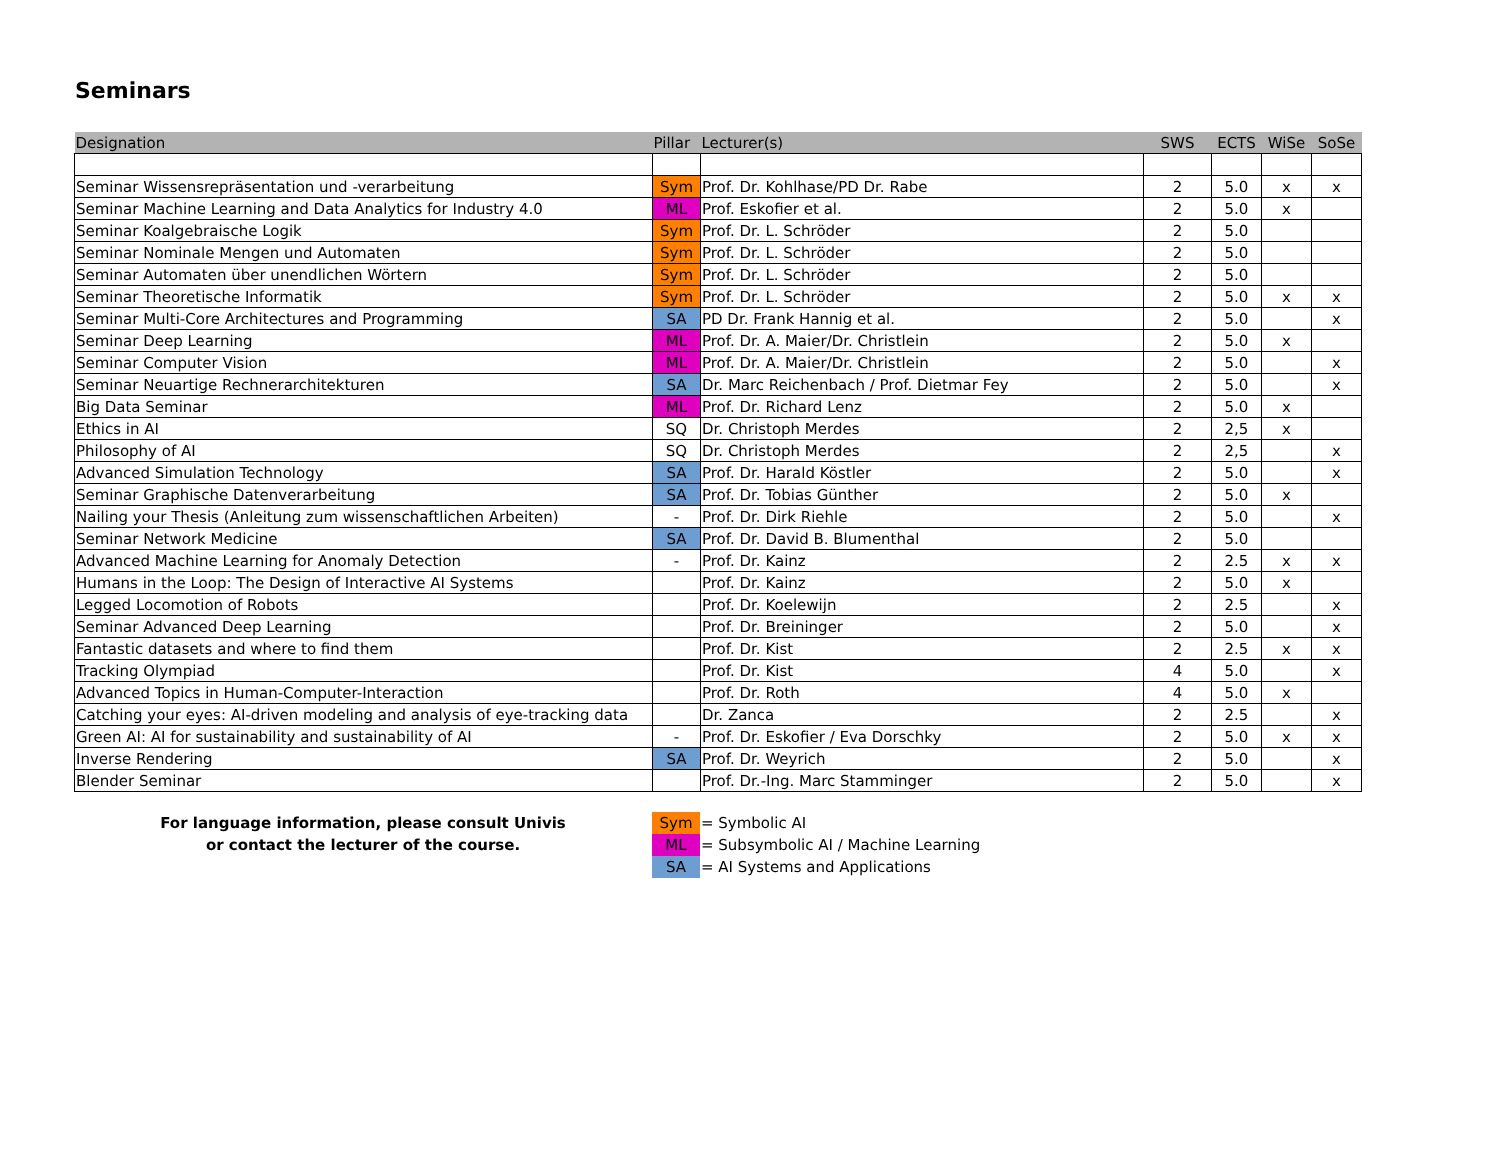Seminars
| Designation | Pillar | Lecturer(s) | SWS | ECTS | WiSe | SoSe |
| --- | --- | --- | --- | --- | --- | --- |
| Seminar Wissensrepräsentation und -verarbeitung | Sym | Prof. Dr. Kohlhase/PD Dr. Rabe | 2 | 5.0 | x | x |
| Seminar Machine Learning and Data Analytics for Industry 4.0 | ML | Prof. Eskofier et al. | 2 | 5.0 | x | |
| Seminar Koalgebraische Logik | Sym | Prof. Dr. L. Schröder | 2 | 5.0 | | |
| Seminar Nominale Mengen und Automaten | Sym | Prof. Dr. L. Schröder | 2 | 5.0 | | |
| Seminar Automaten über unendlichen Wörtern | Sym | Prof. Dr. L. Schröder | 2 | 5.0 | | |
| Seminar Theoretische Informatik | Sym | Prof. Dr. L. Schröder | 2 | 5.0 | x | x |
| Seminar Multi-Core Architectures and Programming | SA | PD Dr. Frank Hannig et al. | 2 | 5.0 | | x |
| Seminar Deep Learning | ML | Prof. Dr. A. Maier/Dr. Christlein | 2 | 5.0 | x | |
| Seminar Computer Vision | ML | Prof. Dr. A. Maier/Dr. Christlein | 2 | 5.0 | | x |
| Seminar Neuartige Rechnerarchitekturen | SA | Dr. Marc Reichenbach / Prof. Dietmar Fey | 2 | 5.0 | | x |
| Big Data Seminar | ML | Prof. Dr. Richard Lenz | 2 | 5.0 | x | |
| Ethics in AI | SQ | Dr. Christoph Merdes | 2 | 2,5 | x | |
| Philosophy of AI | SQ | Dr. Christoph Merdes | 2 | 2,5 | | x |
| Advanced Simulation Technology | SA | Prof. Dr. Harald Köstler | 2 | 5.0 | | x |
| Seminar Graphische Datenverarbeitung | SA | Prof. Dr. Tobias Günther | 2 | 5.0 | x | |
| Nailing your Thesis (Anleitung zum wissenschaftlichen Arbeiten) | - | Prof. Dr. Dirk Riehle | 2 | 5.0 | | x |
| Seminar Network Medicine | SA | Prof. Dr. David B. Blumenthal | 2 | 5.0 | | |
| Advanced Machine Learning for Anomaly Detection | - | Prof. Dr. Kainz | 2 | 2.5 | x | x |
| Humans in the Loop: The Design of Interactive AI Systems | | Prof. Dr. Kainz | 2 | 5.0 | x | |
| Legged Locomotion of Robots | | Prof. Dr. Koelewijn | 2 | 2.5 | | x |
| Seminar Advanced Deep Learning | | Prof. Dr. Breininger | 2 | 5.0 | | x |
| Fantastic datasets and where to find them | | Prof. Dr. Kist | 2 | 2.5 | x | x |
| Tracking Olympiad | | Prof. Dr. Kist | 4 | 5.0 | | x |
| Advanced Topics in Human-Computer-Interaction | | Prof. Dr. Roth | 4 | 5.0 | x | |
| Catching your eyes: AI-driven modeling and analysis of eye-tracking data | | Dr. Zanca | 2 | 2.5 | | x |
| Green AI: AI for sustainability and sustainability of AI | - | Prof. Dr. Eskofier / Eva Dorschky | 2 | 5.0 | x | x |
| Inverse Rendering | SA | Prof. Dr. Weyrich | 2 | 5.0 | | x |
| Blender Seminar | | Prof. Dr.-Ing. Marc Stamminger | 2 | 5.0 | | x |
For language information, please consult Univis
or contact the lecturer of the course.
| Sym | = Symbolic AI |
| ML | = Subsymbolic AI / Machine Learning |
| SA | = AI Systems and Applications |